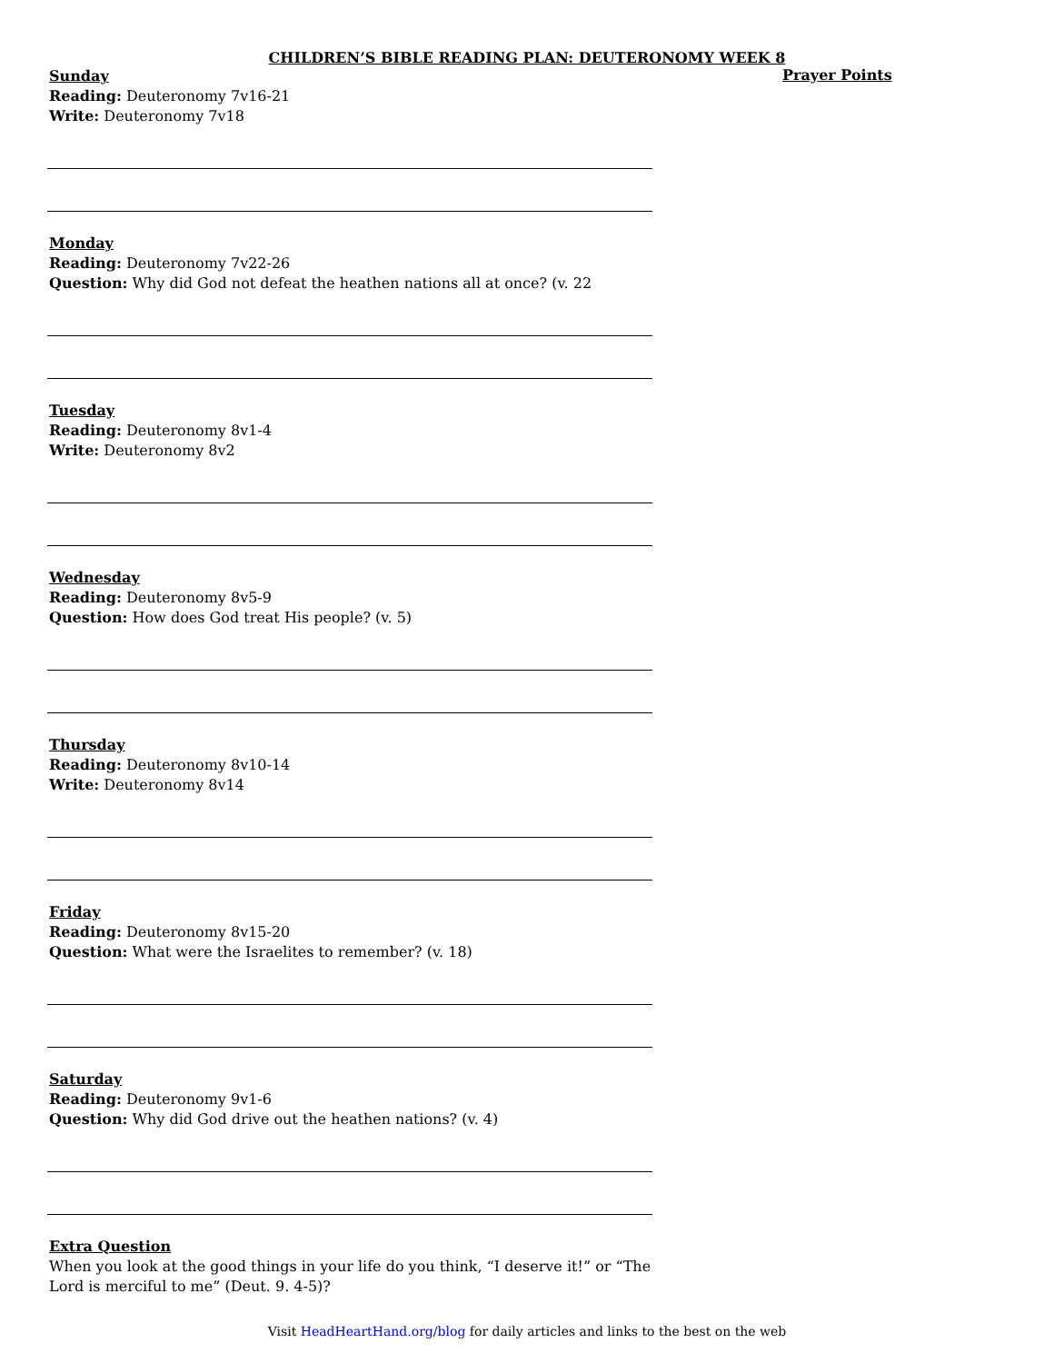CHILDREN’S BIBLE READING PLAN: DEUTERONOMY WEEK 8
Sunday
Reading: Deuteronomy 7v16-21
Write: Deuteronomy 7v18
Monday
Reading: Deuteronomy 7v22-26
Question: Why did God not defeat the heathen nations all at once? (v. 22
Tuesday
Reading: Deuteronomy 8v1-4
Write: Deuteronomy 8v2
Wednesday
Reading: Deuteronomy 8v5-9
Question: How does God treat His people? (v. 5)
Thursday
Reading: Deuteronomy 8v10-14
Write: Deuteronomy 8v14
Friday
Reading: Deuteronomy 8v15-20
Question: What were the Israelites to remember? (v. 18)
Saturday
Reading: Deuteronomy 9v1-6
Question: Why did God drive out the heathen nations? (v. 4)
Extra Question
When you look at the good things in your life do you think, “I deserve it!” or “The Lord is merciful to me” (Deut. 9. 4-5)?
Prayer Points
Visit HeadHeartHand.org/blog for daily articles and links to the best on the web